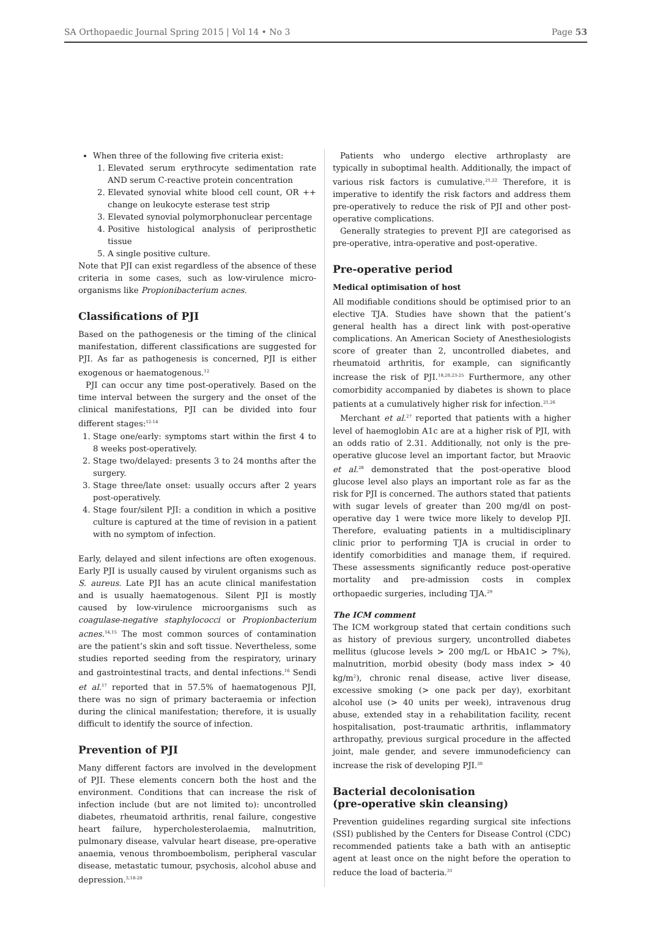SA Orthopaedic Journal Spring 2015 | Vol 14 • No 3 Page 53
When three of the following five criteria exist:
1. Elevated serum erythrocyte sedimentation rate AND serum C-reactive protein concentration
2. Elevated synovial white blood cell count, OR ++ change on leukocyte esterase test strip
3. Elevated synovial polymorphonuclear percentage
4. Positive histological analysis of periprosthetic tissue
5. A single positive culture.
Note that PJI can exist regardless of the absence of these criteria in some cases, such as low-virulence micro-organisms like Propionibacterium acnes.
Classifications of PJI
Based on the pathogenesis or the timing of the clinical manifestation, different classifications are suggested for PJI. As far as pathogenesis is concerned, PJI is either exogenous or haematogenous.<sup>12</sup>
PJI can occur any time post-operatively. Based on the time interval between the surgery and the onset of the clinical manifestations, PJI can be divided into four different stages:<sup>12-14</sup>
1. Stage one/early: symptoms start within the first 4 to 8 weeks post-operatively.
2. Stage two/delayed: presents 3 to 24 months after the surgery.
3. Stage three/late onset: usually occurs after 2 years post-operatively.
4. Stage four/silent PJI: a condition in which a positive culture is captured at the time of revision in a patient with no symptom of infection.
Early, delayed and silent infections are often exogenous. Early PJI is usually caused by virulent organisms such as S. aureus. Late PJI has an acute clinical manifestation and is usually haematogenous. Silent PJI is mostly caused by low-virulence microorganisms such as coagulase-negative staphylococci or Propionbacterium acnes.<sup>14,15</sup> The most common sources of contamination are the patient’s skin and soft tissue. Nevertheless, some studies reported seeding from the respiratory, urinary and gastrointestinal tracts, and dental infections.<sup>16</sup> Sendi et al.<sup>17</sup> reported that in 57.5% of haematogenous PJI, there was no sign of primary bacteraemia or infection during the clinical manifestation; therefore, it is usually difficult to identify the source of infection.
Prevention of PJI
Many different factors are involved in the development of PJI. These elements concern both the host and the environment. Conditions that can increase the risk of infection include (but are not limited to): uncontrolled diabetes, rheumatoid arthritis, renal failure, congestive heart failure, hypercholesterolaemia, malnutrition, pulmonary disease, valvular heart disease, pre-operative anaemia, venous thromboembolism, peripheral vascular disease, metastatic tumour, psychosis, alcohol abuse and depression.<sup>3,18-20</sup>
Patients who undergo elective arthroplasty are typically in suboptimal health. Additionally, the impact of various risk factors is cumulative.<sup>21,22</sup> Therefore, it is imperative to identify the risk factors and address them pre-operatively to reduce the risk of PJI and other post-operative complications.
Generally strategies to prevent PJI are categorised as pre-operative, intra-operative and post-operative.
Pre-operative period
Medical optimisation of host
All modifiable conditions should be optimised prior to an elective TJA. Studies have shown that the patient’s general health has a direct link with post-operative complications. An American Society of Anesthesiologists score of greater than 2, uncontrolled diabetes, and rheumatoid arthritis, for example, can significantly increase the risk of PJI.<sup>18,20,23-25</sup> Furthermore, any other comorbidity accompanied by diabetes is shown to place patients at a cumulatively higher risk for infection.<sup>21,26</sup>
Merchant et al.<sup>27</sup> reported that patients with a higher level of haemoglobin A1c are at a higher risk of PJI, with an odds ratio of 2.31. Additionally, not only is the pre-operative glucose level an important factor, but Mraovic et al.<sup>28</sup> demonstrated that the post-operative blood glucose level also plays an important role as far as the risk for PJI is concerned. The authors stated that patients with sugar levels of greater than 200 mg/dl on post-operative day 1 were twice more likely to develop PJI. Therefore, evaluating patients in a multidisciplinary clinic prior to performing TJA is crucial in order to identify comorbidities and manage them, if required. These assessments significantly reduce post-operative mortality and pre-admission costs in complex orthopaedic surgeries, including TJA.<sup>29</sup>
The ICM comment
The ICM workgroup stated that certain conditions such as history of previous surgery, uncontrolled diabetes mellitus (glucose levels > 200 mg/L or HbA1C > 7%), malnutrition, morbid obesity (body mass index > 40 kg/m<sup>2</sup>), chronic renal disease, active liver disease, excessive smoking (> one pack per day), exorbitant alcohol use (> 40 units per week), intravenous drug abuse, extended stay in a rehabilitation facility, recent hospitalisation, post-traumatic arthritis, inflammatory arthropathy, previous surgical procedure in the affected joint, male gender, and severe immunodeficiency can increase the risk of developing PJI.<sup>30</sup>
Bacterial decolonisation
(pre-operative skin cleansing)
Prevention guidelines regarding surgical site infections (SSI) published by the Centers for Disease Control (CDC) recommended patients take a bath with an antiseptic agent at least once on the night before the operation to reduce the load of bacteria.<sup>31</sup>